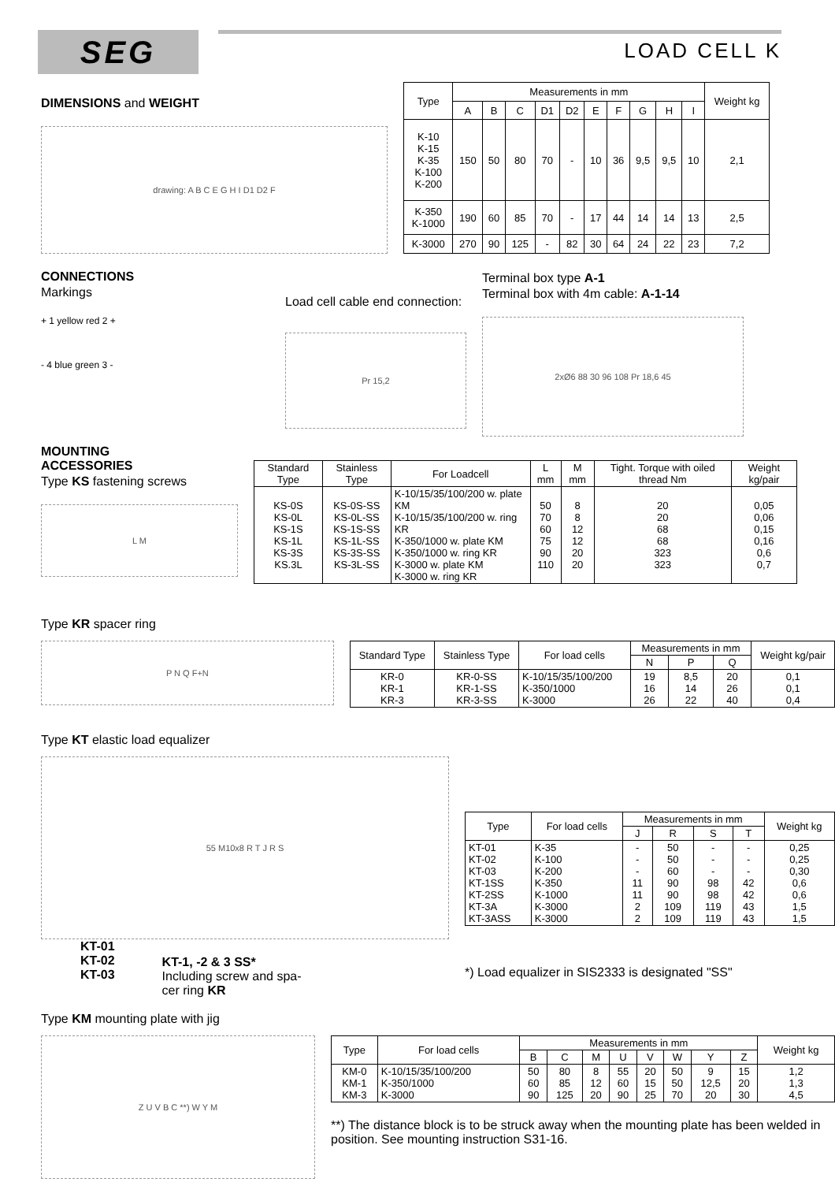SEG
LOAD CELL K
DIMENSIONS and WEIGHT
drawing: A B C E G H I D1 D2 F
| Type | Measurements in mm | | | | | | | | | | Weight kg |
| --- | --- | --- | --- | --- | --- | --- | --- | --- | --- | --- | --- |
| | A | B | C | D1 | D2 | E | F | G | H | I | |
| K-10 K-15 K-35 K-100 K-200 | 150 | 50 | 80 | 70 | - | 10 | 36 | 9,5 | 9,5 | 10 | 2,1 |
| K-350 K-1000 | 190 | 60 | 85 | 70 | - | 17 | 44 | 14 | 14 | 13 | 2,5 |
| K-3000 | 270 | 90 | 125 | - | 82 | 30 | 64 | 24 | 22 | 23 | 7,2 |
CONNECTIONS
Markings
+ 1 yellow red 2 +
- 4 blue green 3 -
Load cell cable end connection:
Pr 15,2
Terminal box type A-1
Terminal box with 4m cable: A-1-14
2xØ6 88 30 96 108 Pr 18,6 45
MOUNTING
ACCESSORIES
Type KS fastening screws
L M
| Standard Type | Stainless Type | For Loadcell | L mm | M mm | Tight. Torque with oiled thread Nm | Weight kg/pair |
| --- | --- | --- | --- | --- | --- | --- |
| KS-0S KS-0L KS-1S KS-1L KS-3S KS.3L | KS-0S-SS KS-0L-SS KS-1S-SS KS-1L-SS KS-3S-SS KS-3L-SS | K-10/15/35/100/200 w. plate KM K-10/15/35/100/200 w. ring KR K-350/1000 w. plate KM K-350/1000 w. ring KR K-3000 w. plate KM K-3000 w. ring KR | 50 70 60 75 90 110 | 8 8 12 12 20 20 | 20 20 68 68 323 323 | 0,05 0,06 0,15 0,16 0,6 0,7 |
Type KR spacer ring
P N Q F+N
| Standard Type | Stainless Type | For load cells | Measurements in mm | | | Weight kg/pair |
| --- | --- | --- | --- | --- | --- | --- |
| | | | N | P | Q | |
| KR-0 KR-1 KR-3 | KR-0-SS KR-1-SS KR-3-SS | K-10/15/35/100/200 K-350/1000 K-3000 | 19 16 26 | 8,5 14 22 | 20 26 40 | 0,1 0,1 0,4 |
Type KT elastic load equalizer
55 M10x8 R T J R S
KT-01
KT-02
KT-03
KT-1, -2 & 3 SS*
Including screw and spa-
cer ring KR
| Type | For load cells | Measurements in mm | | | | Weight kg |
| --- | --- | --- | --- | --- | --- | --- |
| | | J | R | S | T | |
| KT-01 KT-02 KT-03 KT-1SS KT-2SS KT-3A KT-3ASS | K-35 K-100 K-200 K-350 K-1000 K-3000 K-3000 | - - - 11 11 2 2 | 50 50 60 90 90 109 109 | - - - 98 98 119 119 | - - - 42 42 43 43 | 0,25 0,25 0,30 0,6 0,6 1,5 1,5 |
*) Load equalizer in SIS2333 is designated "SS"
Type KM mounting plate with jig
Z U V B C **) W Y M
| Type | For load cells | Measurements in mm | | | | | | | | Weight kg |
| --- | --- | --- | --- | --- | --- | --- | --- | --- | --- | --- |
| | | B | C | M | U | V | W | Y | Z | |
| KM-0 KM-1 KM-3 | K-10/15/35/100/200 K-350/1000 K-3000 | 50 60 90 | 80 85 125 | 8 12 20 | 55 60 90 | 20 15 25 | 50 50 70 | 9 12,5 20 | 15 20 30 | 1,2 1,3 4,5 |
**) The distance block is to be struck away when the mounting plate has been welded in position. See mounting instruction S31-16.